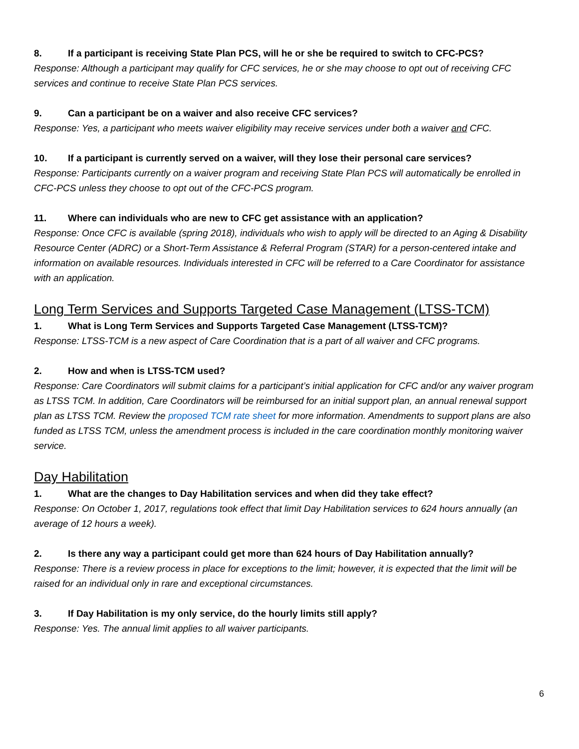8. If a participant is receiving State Plan PCS, will he or she be required to switch to CFC-PCS?
Response: Although a participant may qualify for CFC services, he or she may choose to opt out of receiving CFC services and continue to receive State Plan PCS services.
9. Can a participant be on a waiver and also receive CFC services?
Response: Yes, a participant who meets waiver eligibility may receive services under both a waiver and CFC.
10. If a participant is currently served on a waiver, will they lose their personal care services?
Response: Participants currently on a waiver program and receiving State Plan PCS will automatically be enrolled in CFC-PCS unless they choose to opt out of the CFC-PCS program.
11. Where can individuals who are new to CFC get assistance with an application?
Response: Once CFC is available (spring 2018), individuals who wish to apply will be directed to an Aging & Disability Resource Center (ADRC) or a Short-Term Assistance & Referral Program (STAR) for a person-centered intake and information on available resources. Individuals interested in CFC will be referred to a Care Coordinator for assistance with an application.
Long Term Services and Supports Targeted Case Management (LTSS-TCM)
1. What is Long Term Services and Supports Targeted Case Management (LTSS-TCM)?
Response: LTSS-TCM is a new aspect of Care Coordination that is a part of all waiver and CFC programs.
2. How and when is LTSS-TCM used?
Response: Care Coordinators will submit claims for a participant’s initial application for CFC and/or any waiver program as LTSS TCM. In addition, Care Coordinators will be reimbursed for an initial support plan, an annual renewal support plan as LTSS TCM. Review the proposed TCM rate sheet for more information. Amendments to support plans are also funded as LTSS TCM, unless the amendment process is included in the care coordination monthly monitoring waiver service.
Day Habilitation
1. What are the changes to Day Habilitation services and when did they take effect?
Response: On October 1, 2017, regulations took effect that limit Day Habilitation services to 624 hours annually (an average of 12 hours a week).
2. Is there any way a participant could get more than 624 hours of Day Habilitation annually?
Response: There is a review process in place for exceptions to the limit; however, it is expected that the limit will be raised for an individual only in rare and exceptional circumstances.
3. If Day Habilitation is my only service, do the hourly limits still apply?
Response: Yes. The annual limit applies to all waiver participants.
6